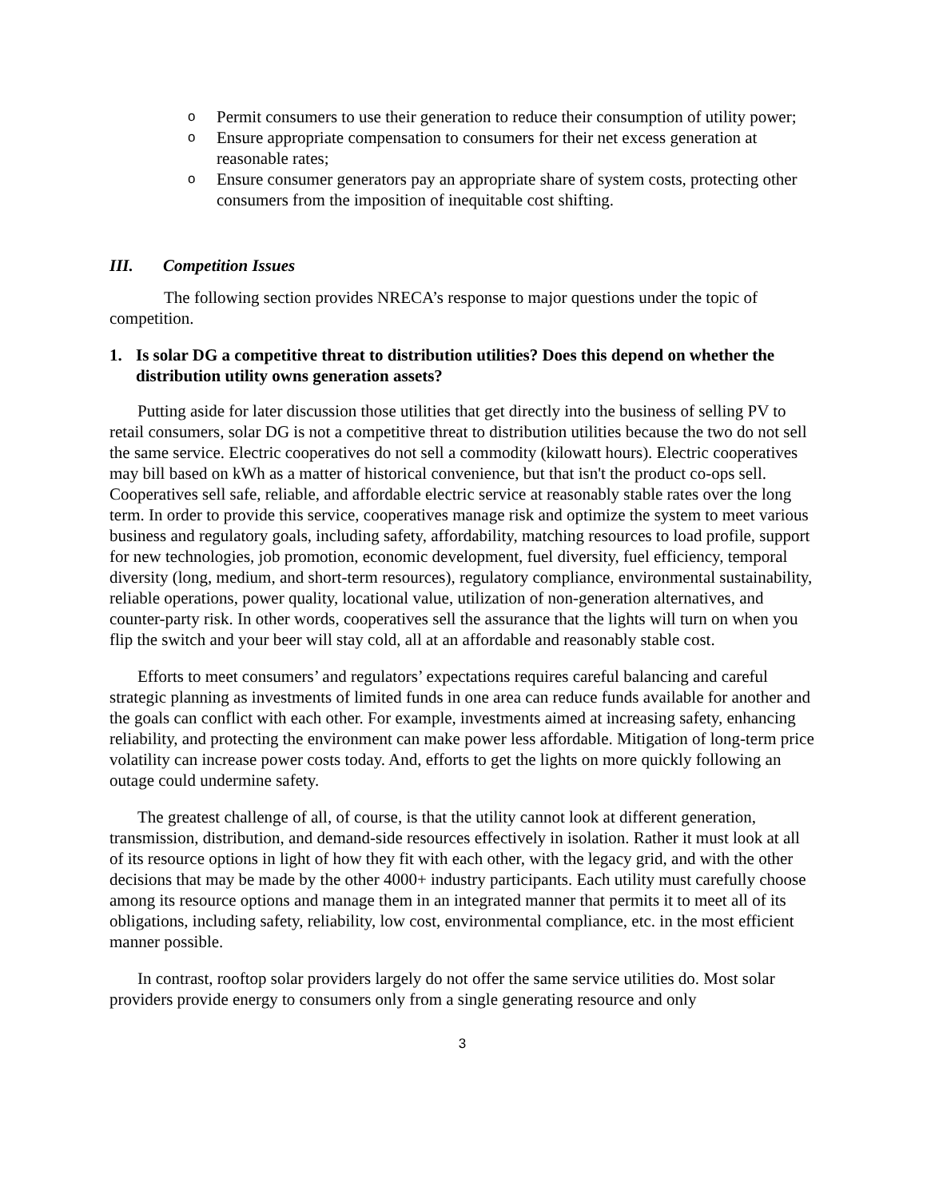o Permit consumers to use their generation to reduce their consumption of utility power;
o Ensure appropriate compensation to consumers for their net excess generation at reasonable rates;
o Ensure consumer generators pay an appropriate share of system costs, protecting other consumers from the imposition of inequitable cost shifting.
III. Competition Issues
The following section provides NRECA’s response to major questions under the topic of competition.
1. Is solar DG a competitive threat to distribution utilities? Does this depend on whether the distribution utility owns generation assets?
Putting aside for later discussion those utilities that get directly into the business of selling PV to retail consumers, solar DG is not a competitive threat to distribution utilities because the two do not sell the same service. Electric cooperatives do not sell a commodity (kilowatt hours). Electric cooperatives may bill based on kWh as a matter of historical convenience, but that isn't the product co-ops sell. Cooperatives sell safe, reliable, and affordable electric service at reasonably stable rates over the long term. In order to provide this service, cooperatives manage risk and optimize the system to meet various business and regulatory goals, including safety, affordability, matching resources to load profile, support for new technologies, job promotion, economic development, fuel diversity, fuel efficiency, temporal diversity (long, medium, and short-term resources), regulatory compliance, environmental sustainability, reliable operations, power quality, locational value, utilization of non-generation alternatives, and counter-party risk. In other words, cooperatives sell the assurance that the lights will turn on when you flip the switch and your beer will stay cold, all at an affordable and reasonably stable cost.
Efforts to meet consumers’ and regulators’ expectations requires careful balancing and careful strategic planning as investments of limited funds in one area can reduce funds available for another and the goals can conflict with each other. For example, investments aimed at increasing safety, enhancing reliability, and protecting the environment can make power less affordable. Mitigation of long-term price volatility can increase power costs today. And, efforts to get the lights on more quickly following an outage could undermine safety.
The greatest challenge of all, of course, is that the utility cannot look at different generation, transmission, distribution, and demand-side resources effectively in isolation. Rather it must look at all of its resource options in light of how they fit with each other, with the legacy grid, and with the other decisions that may be made by the other 4000+ industry participants. Each utility must carefully choose among its resource options and manage them in an integrated manner that permits it to meet all of its obligations, including safety, reliability, low cost, environmental compliance, etc. in the most efficient manner possible.
In contrast, rooftop solar providers largely do not offer the same service utilities do. Most solar providers provide energy to consumers only from a single generating resource and only
3